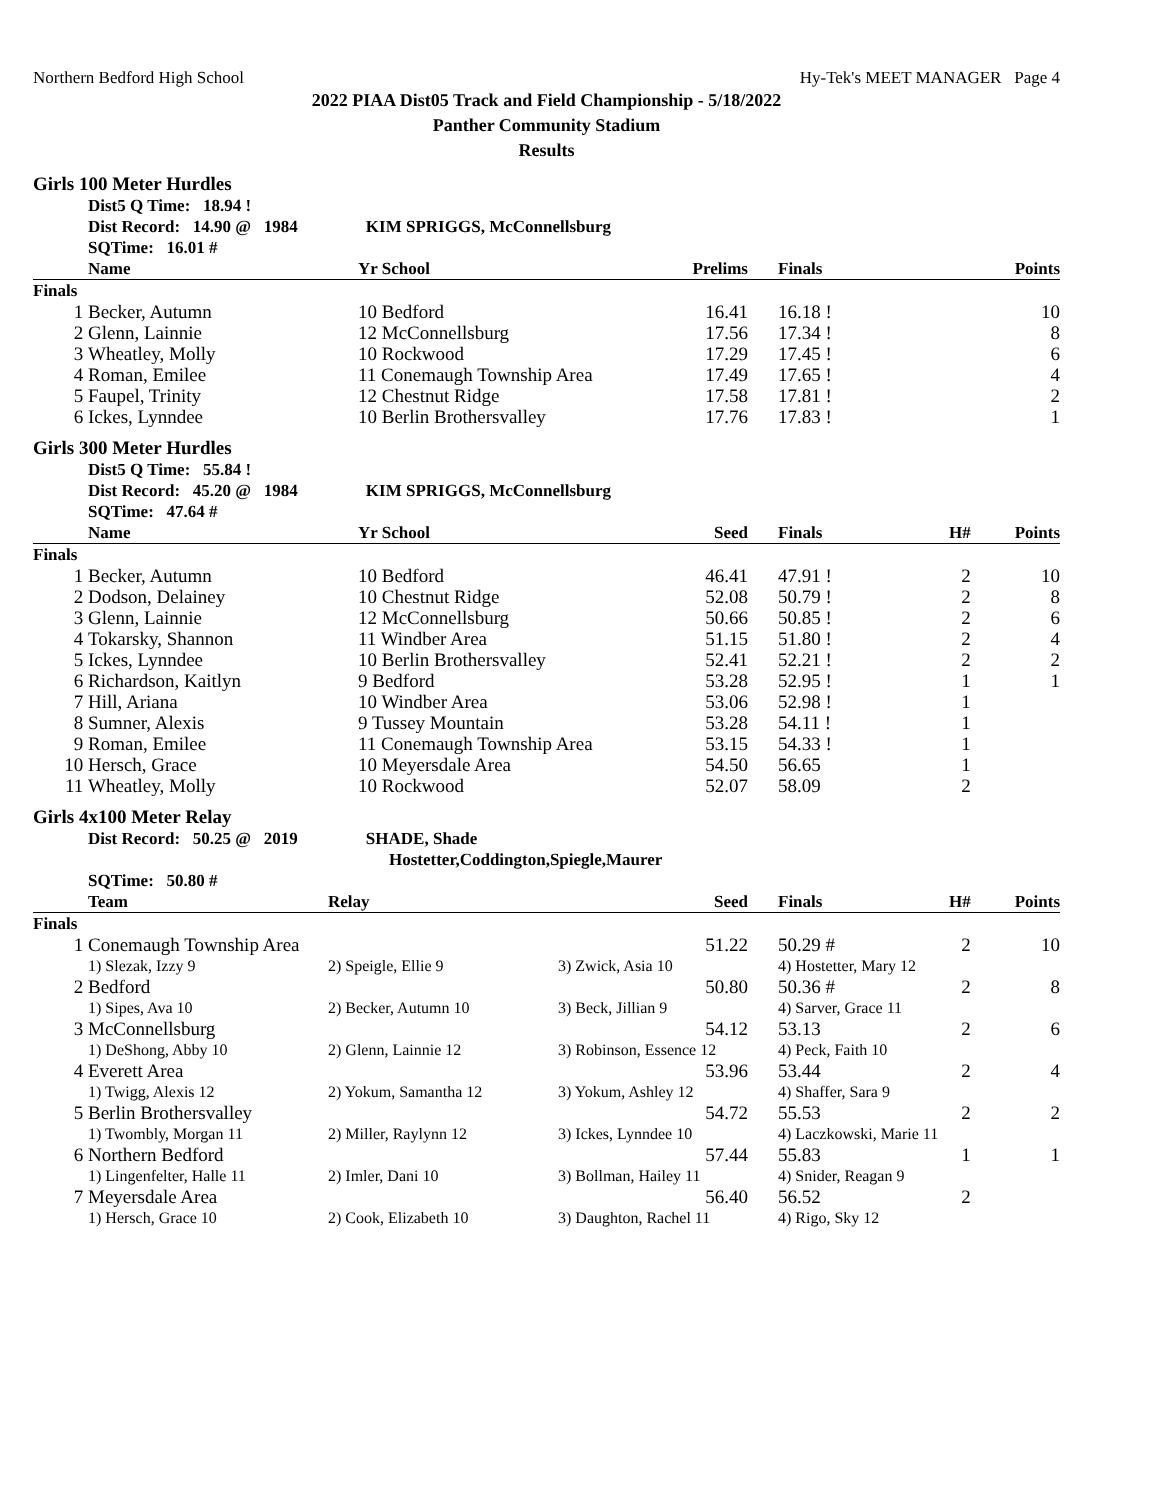Northern Bedford High School Hy-Tek's MEET MANAGER Page 4
2022 PIAA Dist05 Track and Field Championship - 5/18/2022
Panther Community Stadium
Results
Girls 100 Meter Hurdles
| | Dist5 Q Time: 18.94 ! | | | | |
| | Dist Record: 14.90 @ 1984 KIM SPRIGGS, McConnellsburg | | | | |
| | SQTime: 16.01 # | | | | |
| | Name | Yr School | Prelims | Finals | Points |
| Finals | | | | | |
| 1 | Becker, Autumn | 10 Bedford | 16.41 | 16.18 ! | 10 |
| 2 | Glenn, Lainnie | 12 McConnellsburg | 17.56 | 17.34 ! | 8 |
| 3 | Wheatley, Molly | 10 Rockwood | 17.29 | 17.45 ! | 6 |
| 4 | Roman, Emilee | 11 Conemaugh Township Area | 17.49 | 17.65 ! | 4 |
| 5 | Faupel, Trinity | 12 Chestnut Ridge | 17.58 | 17.81 ! | 2 |
| 6 | Ickes, Lynndee | 10 Berlin Brothersvalley | 17.76 | 17.83 ! | 1 |
Girls 300 Meter Hurdles
| | Dist5 Q Time: 55.84 ! | | | | | |
| | Dist Record: 45.20 @ 1984 KIM SPRIGGS, McConnellsburg | | | | | |
| | SQTime: 47.64 # | | | | | |
| | Name | Yr School | Seed | Finals | H# | Points |
| Finals | | | | | | |
| 1 | Becker, Autumn | 10 Bedford | 46.41 | 47.91 ! | 2 | 10 |
| 2 | Dodson, Delainey | 10 Chestnut Ridge | 52.08 | 50.79 ! | 2 | 8 |
| 3 | Glenn, Lainnie | 12 McConnellsburg | 50.66 | 50.85 ! | 2 | 6 |
| 4 | Tokarsky, Shannon | 11 Windber Area | 51.15 | 51.80 ! | 2 | 4 |
| 5 | Ickes, Lynndee | 10 Berlin Brothersvalley | 52.41 | 52.21 ! | 2 | 2 |
| 6 | Richardson, Kaitlyn | 9 Bedford | 53.28 | 52.95 ! | 1 | 1 |
| 7 | Hill, Ariana | 10 Windber Area | 53.06 | 52.98 ! | 1 | |
| 8 | Sumner, Alexis | 9 Tussey Mountain | 53.28 | 54.11 ! | 1 | |
| 9 | Roman, Emilee | 11 Conemaugh Township Area | 53.15 | 54.33 ! | 1 | |
| 10 | Hersch, Grace | 10 Meyersdale Area | 54.50 | 56.65 | 1 | |
| 11 | Wheatley, Molly | 10 Rockwood | 52.07 | 58.09 | 2 | |
Girls 4x100 Meter Relay
| | Dist Record: 50.25 @ 2019 SHADE, Shade Hostetter,Coddington,Spiegle,Maurer | | | | | |
| | SQTime: 50.80 # | | | | | |
| | Team | Relay | Seed | Finals | H# | Points |
| Finals | | | | | | |
| 1 | Conemaugh Township Area | | 51.22 | 50.29 # | 2 | 10 |
| | 1) Slezak, Izzy 9 | 2) Speigle, Ellie 9 | 3) Zwick, Asia 10 | 4) Hostetter, Mary 12 | | |
| 2 | Bedford | | 50.80 | 50.36 # | 2 | 8 |
| | 1) Sipes, Ava 10 | 2) Becker, Autumn 10 | 3) Beck, Jillian 9 | 4) Sarver, Grace 11 | | |
| 3 | McConnellsburg | | 54.12 | 53.13 | 2 | 6 |
| | 1) DeShong, Abby 10 | 2) Glenn, Lainnie 12 | 3) Robinson, Essence 12 | 4) Peck, Faith 10 | | |
| 4 | Everett Area | | 53.96 | 53.44 | 2 | 4 |
| | 1) Twigg, Alexis 12 | 2) Yokum, Samantha 12 | 3) Yokum, Ashley 12 | 4) Shaffer, Sara 9 | | |
| 5 | Berlin Brothersvalley | | 54.72 | 55.53 | 2 | 2 |
| | 1) Twombly, Morgan 11 | 2) Miller, Raylynn 12 | 3) Ickes, Lynndee 10 | 4) Laczkowski, Marie 11 | | |
| 6 | Northern Bedford | | 57.44 | 55.83 | 1 | 1 |
| | 1) Lingenfelter, Halle 11 | 2) Imler, Dani 10 | 3) Bollman, Hailey 11 | 4) Snider, Reagan 9 | | |
| 7 | Meyersdale Area | | 56.40 | 56.52 | 2 | |
| | 1) Hersch, Grace 10 | 2) Cook, Elizabeth 10 | 3) Daughton, Rachel 11 | 4) Rigo, Sky 12 | | |